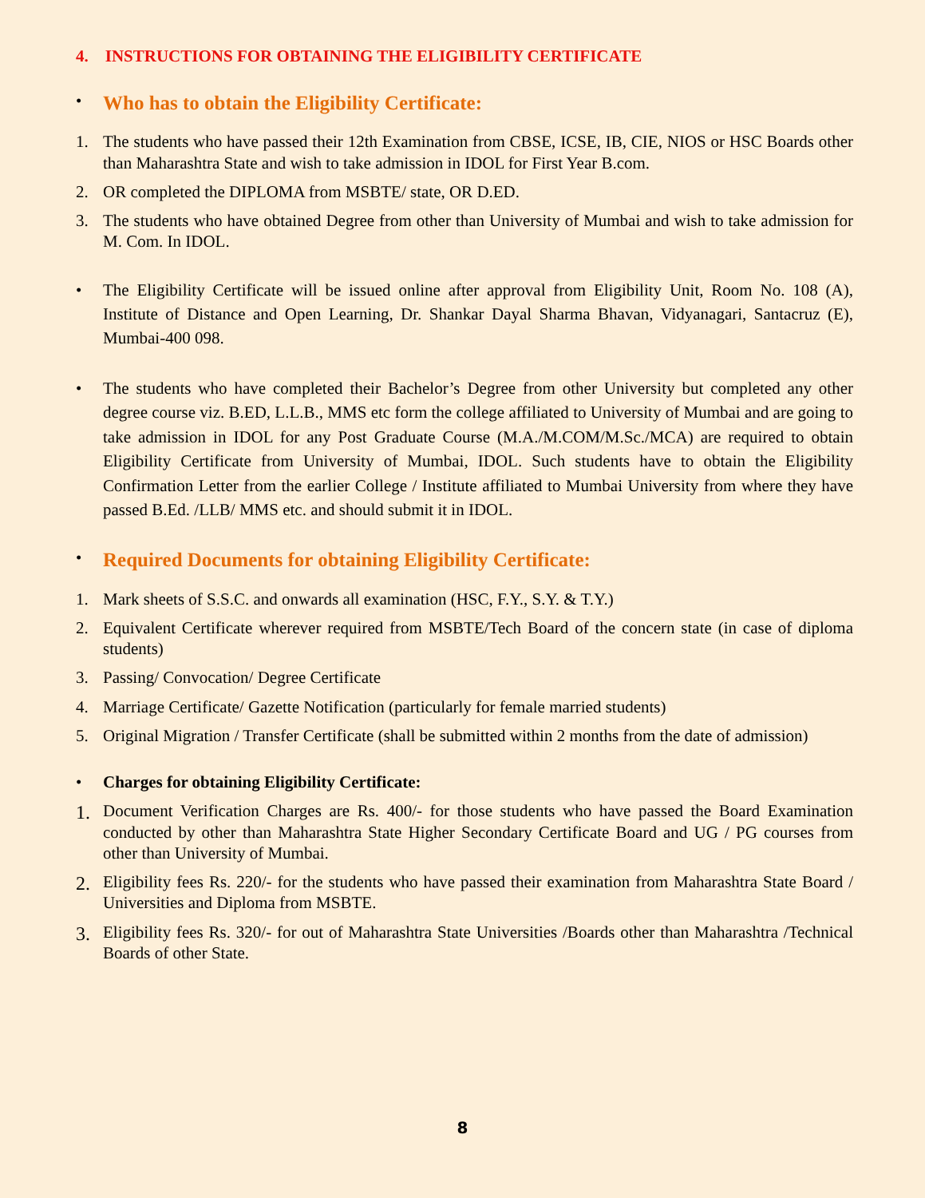4. INSTRUCTIONS FOR OBTAINING THE ELIGIBILITY CERTIFICATE
•
Who has to obtain the Eligibility Certificate:
1. The students who have passed their 12th Examination from CBSE, ICSE, IB, CIE, NIOS or HSC Boards other than Maharashtra State and wish to take admission in IDOL for First Year B.com.
2. OR completed the DIPLOMA from MSBTE/ state, OR D.ED.
3. The students who have obtained Degree from other than University of Mumbai and wish to take admission for M. Com. In IDOL.
• The Eligibility Certificate will be issued online after approval from Eligibility Unit, Room No. 108 (A), Institute of Distance and Open Learning, Dr. Shankar Dayal Sharma Bhavan, Vidyanagari, Santacruz (E), Mumbai-400 098.
• The students who have completed their Bachelor’s Degree from other University but completed any other degree course viz. B.ED, L.L.B., MMS etc form the college affiliated to University of Mumbai and are going to take admission in IDOL for any Post Graduate Course (M.A./M.COM/M.Sc./MCA) are required to obtain Eligibility Certificate from University of Mumbai, IDOL. Such students have to obtain the Eligibility Confirmation Letter from the earlier College / Institute affiliated to Mumbai University from where they have passed B.Ed. /LLB/ MMS etc. and should submit it in IDOL.
•
Required Documents for obtaining Eligibility Certificate:
1. Mark sheets of S.S.C. and onwards all examination (HSC, F.Y., S.Y. & T.Y.)
2. Equivalent Certificate wherever required from MSBTE/Tech Board of the concern state (in case of diploma students)
3. Passing/ Convocation/ Degree Certificate
4. Marriage Certificate/ Gazette Notification (particularly for female married students)
5. Original Migration / Transfer Certificate (shall be submitted within 2 months from the date of admission)
• Charges for obtaining Eligibility Certificate:
1. Document Verification Charges are Rs. 400/- for those students who have passed the Board Examination conducted by other than Maharashtra State Higher Secondary Certificate Board and UG / PG courses from other than University of Mumbai.
2. Eligibility fees Rs. 220/- for the students who have passed their examination from Maharashtra State Board / Universities and Diploma from MSBTE.
3. Eligibility fees Rs. 320/- for out of Maharashtra State Universities /Boards other than Maharashtra /Technical Boards of other State.
8